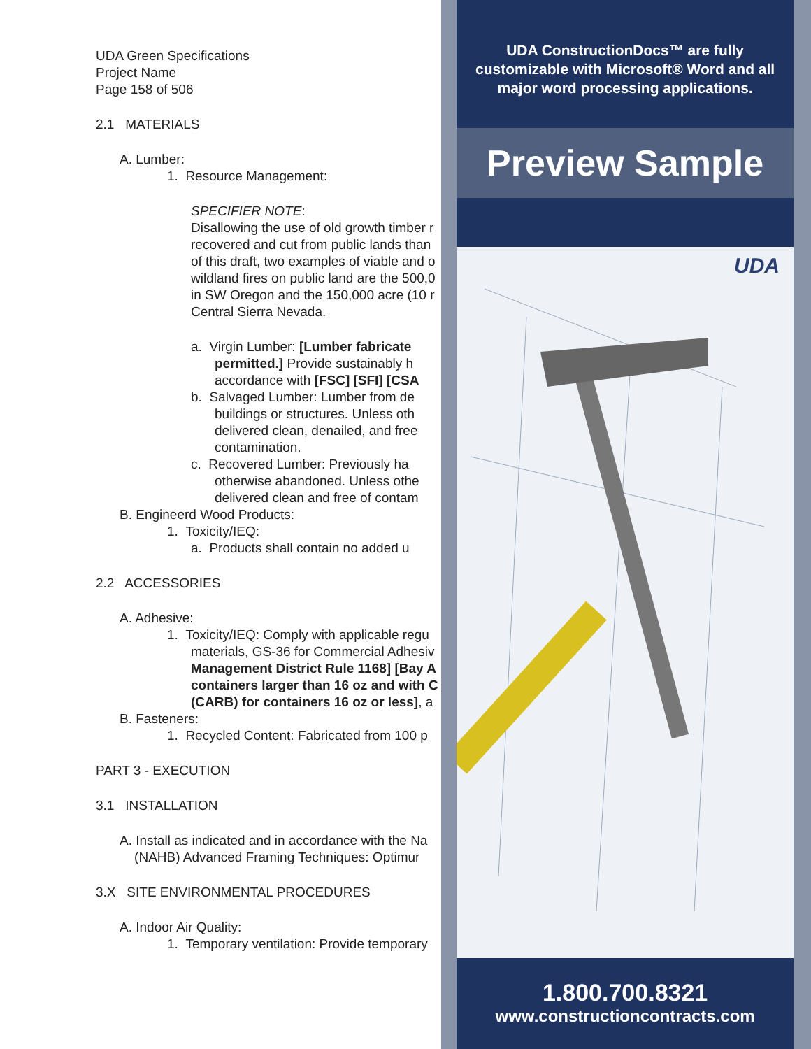UDA Green Specifications
Project Name
Page 158 of 506
2.1 MATERIALS
A. Lumber:
1. Resource Management:
SPECIFIER NOTE:
Disallowing the use of old growth timber r
recovered and cut from public lands than
of this draft, two examples of viable and o
wildland fires on public land are the 500,0
in SW Oregon and the 150,000 acre (10 r
Central Sierra Nevada.
a. Virgin Lumber: [Lumber fabricate
permitted.] Provide sustainably h
accordance with [FSC] [SFI] [CSA
b. Salvaged Lumber: Lumber from de
buildings or structures. Unless oth
delivered clean, denailed, and free
contamination.
c. Recovered Lumber: Previously ha
otherwise abandoned. Unless othe
delivered clean and free of contam
B. Engineerd Wood Products:
1. Toxicity/IEQ:
a. Products shall contain no added u
2.2 ACCESSORIES
A. Adhesive:
1. Toxicity/IEQ: Comply with applicable regu
materials, GS-36 for Commercial Adhesiv
Management District Rule 1168] [Bay A
containers larger than 16 oz and with C
(CARB) for containers 16 oz or less], a
B. Fasteners:
1. Recycled Content: Fabricated from 100 p
PART 3 - EXECUTION
3.1 INSTALLATION
A. Install as indicated and in accordance with the Na
(NAHB) Advanced Framing Techniques: Optimur
3.X SITE ENVIRONMENTAL PROCEDURES
A. Indoor Air Quality:
1. Temporary ventilation: Provide temporary
UDA ConstructionDocs™ are fully customizable with Microsoft® Word and all major word processing applications.
Preview Sample
UDA
1.800.700.8321
www.constructioncontracts.com